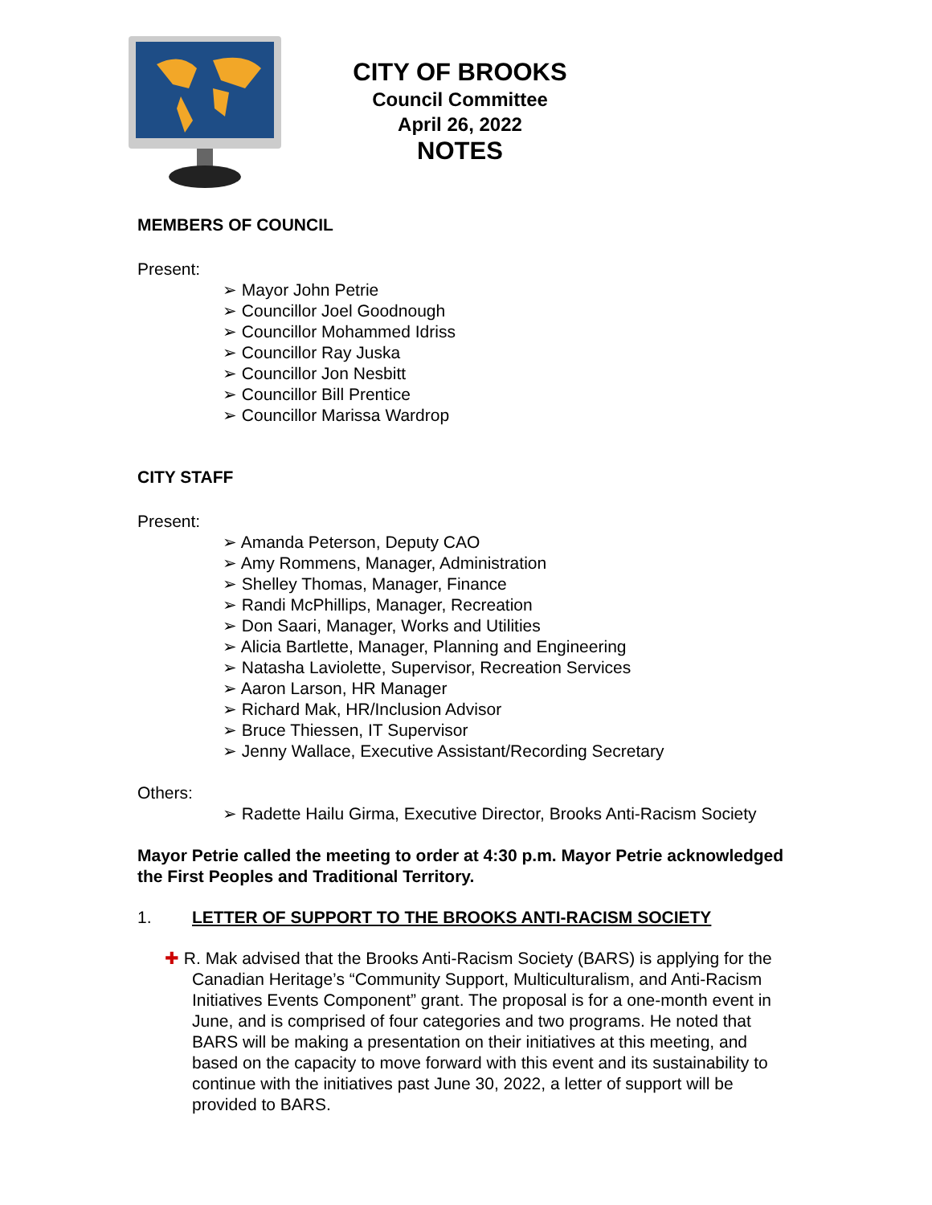CITY OF BROOKS
Council Committee
April 26, 2022
NOTES
MEMBERS OF COUNCIL
Present:
➢ Mayor John Petrie
➢ Councillor Joel Goodnough
➢ Councillor Mohammed Idriss
➢ Councillor Ray Juska
➢ Councillor Jon Nesbitt
➢ Councillor Bill Prentice
➢ Councillor Marissa Wardrop
CITY STAFF
Present:
➢ Amanda Peterson, Deputy CAO
➢ Amy Rommens, Manager, Administration
➢ Shelley Thomas, Manager, Finance
➢ Randi McPhillips, Manager, Recreation
➢ Don Saari, Manager, Works and Utilities
➢ Alicia Bartlette, Manager, Planning and Engineering
➢ Natasha Laviolette, Supervisor, Recreation Services
➢ Aaron Larson, HR Manager
➢ Richard Mak, HR/Inclusion Advisor
➢ Bruce Thiessen, IT Supervisor
➢ Jenny Wallace, Executive Assistant/Recording Secretary
Others:
➢ Radette Hailu Girma, Executive Director, Brooks Anti-Racism Society
Mayor Petrie called the meeting to order at 4:30 p.m. Mayor Petrie acknowledged the First Peoples and Traditional Territory.
1. LETTER OF SUPPORT TO THE BROOKS ANTI-RACISM SOCIETY
✚ R. Mak advised that the Brooks Anti-Racism Society (BARS) is applying for the Canadian Heritage’s “Community Support, Multiculturalism, and Anti-Racism Initiatives Events Component” grant. The proposal is for a one-month event in June, and is comprised of four categories and two programs. He noted that BARS will be making a presentation on their initiatives at this meeting, and based on the capacity to move forward with this event and its sustainability to continue with the initiatives past June 30, 2022, a letter of support will be provided to BARS.